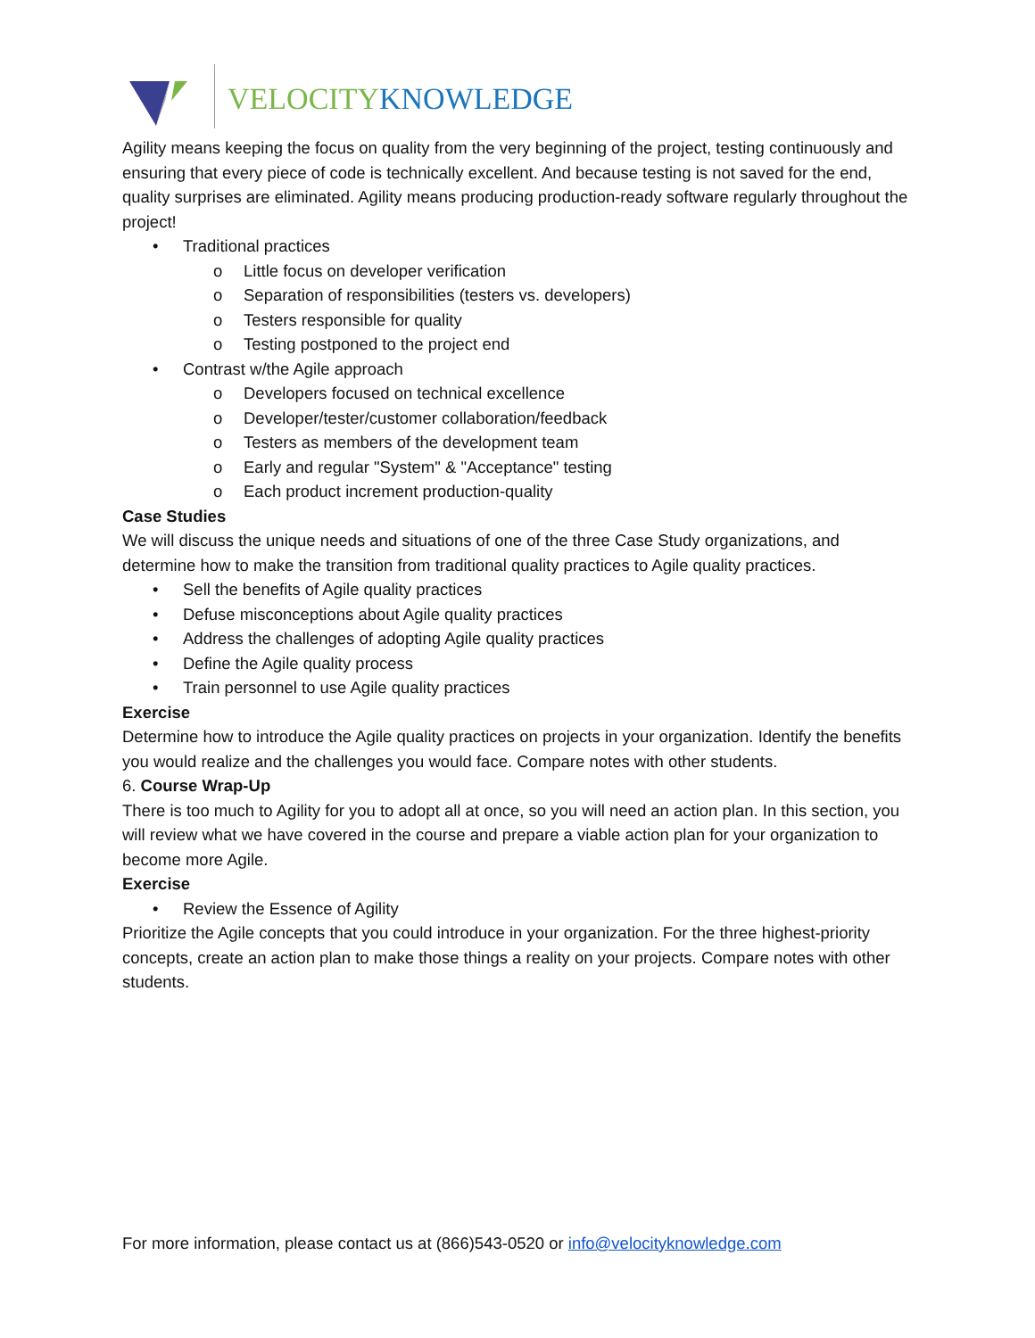VELOCITY KNOWLEDGE
Agility means keeping the focus on quality from the very beginning of the project, testing continuously and ensuring that every piece of code is technically excellent. And because testing is not saved for the end, quality surprises are eliminated. Agility means producing production-ready software regularly throughout the project!
• Traditional practices
o Little focus on developer verification
o Separation of responsibilities (testers vs. developers)
o Testers responsible for quality
o Testing postponed to the project end
• Contrast w/the Agile approach
o Developers focused on technical excellence
o Developer/tester/customer collaboration/feedback
o Testers as members of the development team
o Early and regular "System" & "Acceptance" testing
o Each product increment production-quality
Case Studies
We will discuss the unique needs and situations of one of the three Case Study organizations, and determine how to make the transition from traditional quality practices to Agile quality practices.
• Sell the benefits of Agile quality practices
• Defuse misconceptions about Agile quality practices
• Address the challenges of adopting Agile quality practices
• Define the Agile quality process
• Train personnel to use Agile quality practices
Exercise
Determine how to introduce the Agile quality practices on projects in your organization. Identify the benefits you would realize and the challenges you would face. Compare notes with other students.
6. Course Wrap-Up
There is too much to Agility for you to adopt all at once, so you will need an action plan. In this section, you will review what we have covered in the course and prepare a viable action plan for your organization to become more Agile.
Exercise
• Review the Essence of Agility
Prioritize the Agile concepts that you could introduce in your organization. For the three highest-priority concepts, create an action plan to make those things a reality on your projects. Compare notes with other students.
For more information, please contact us at (866)543-0520 or info@velocityknowledge.com